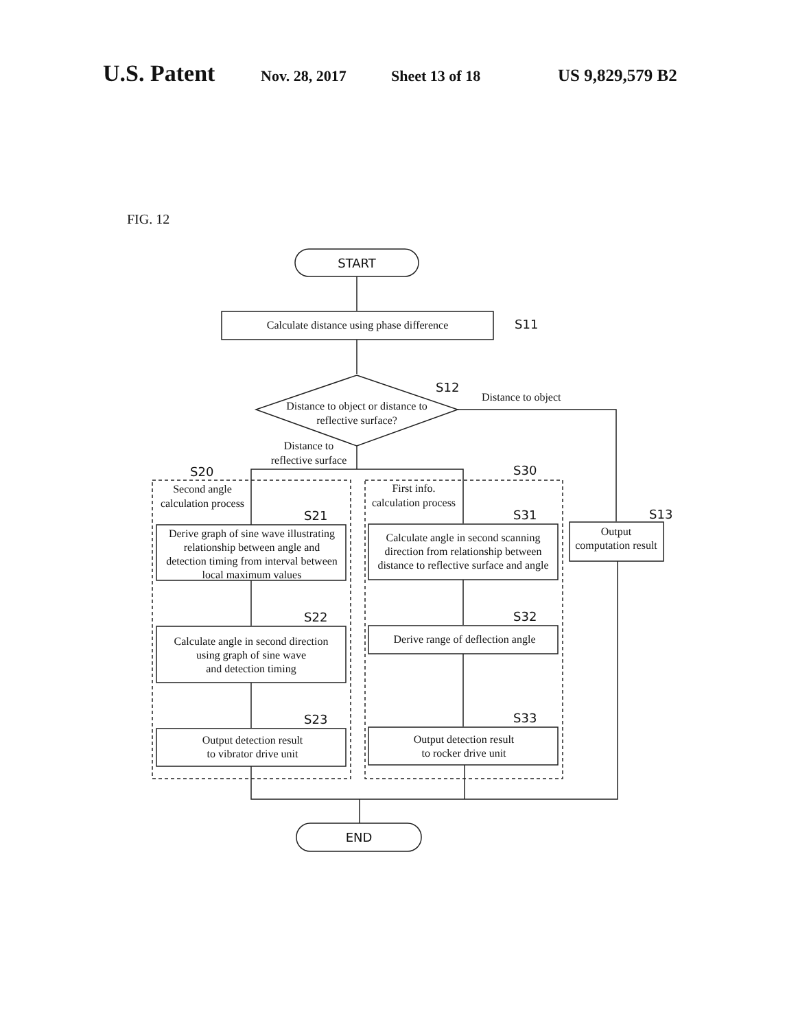U.S. Patent Nov. 28, 2017 Sheet 13 of 18 US 9,829,579 B2
FIG. 12
START
Calculate distance using phase difference
S11
Distance to object or distance to
reflective surface?
S12
Distance to object
Distance to
reflective surface
S20
S30
Second angle
calculation process
First info.
calculation process
Derive graph of sine wave illustrating
relationship between angle and
detection timing from interval between
local maximum values
S21
Calculate angle in second direction
using graph of sine wave
and detection timing
S22
Output detection result
to vibrator drive unit
S23
Calculate angle in second scanning
direction from relationship between
distance to reflective surface and angle
S31
Derive range of deflection angle
S32
Output detection result
to rocker drive unit
S33
Output
computation result
S13
END